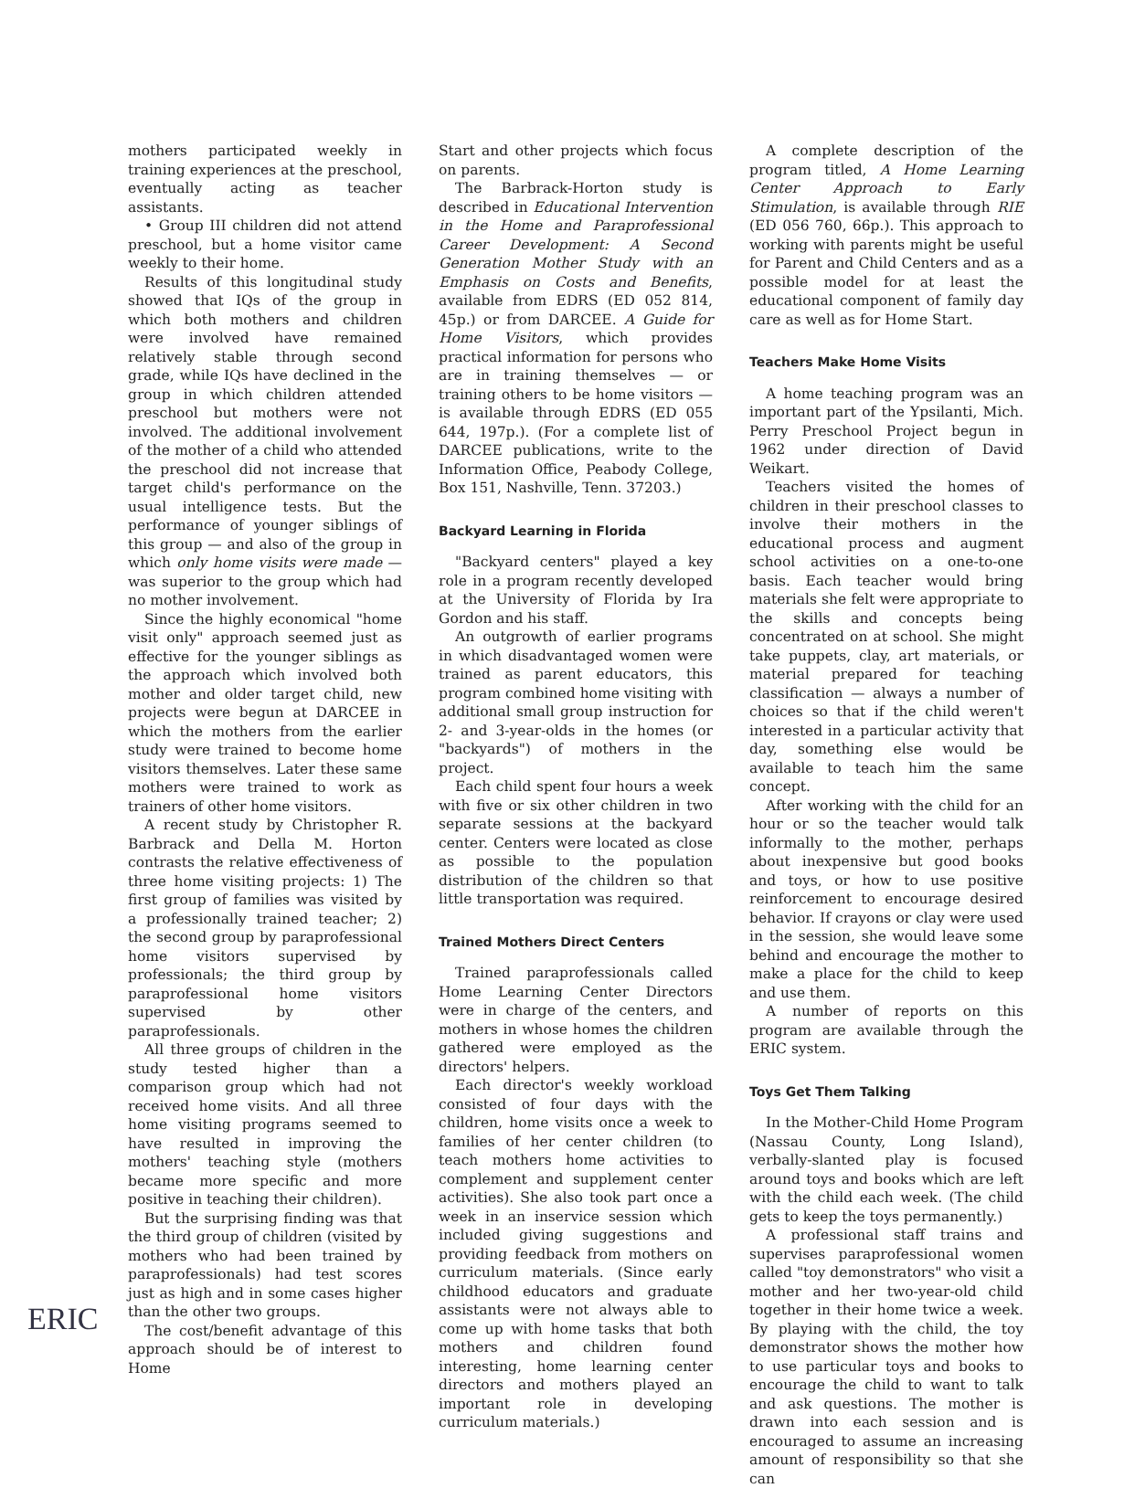mothers participated weekly in training experiences at the preschool, eventually acting as teacher assistants.
• Group III children did not attend preschool, but a home visitor came weekly to their home.
Results of this longitudinal study showed that IQs of the group in which both mothers and children were involved have remained relatively stable through second grade, while IQs have declined in the group in which children attended preschool but mothers were not involved. The additional involvement of the mother of a child who attended the preschool did not increase that target child's performance on the usual intelligence tests. But the performance of younger siblings of this group — and also of the group in which only home visits were made — was superior to the group which had no mother involvement.
Since the highly economical "home visit only" approach seemed just as effective for the younger siblings as the approach which involved both mother and older target child, new projects were begun at DARCEE in which the mothers from the earlier study were trained to become home visitors themselves. Later these same mothers were trained to work as trainers of other home visitors.
A recent study by Christopher R. Barbrack and Della M. Horton contrasts the relative effectiveness of three home visiting projects: 1) The first group of families was visited by a professionally trained teacher; 2) the second group by paraprofessional home visitors supervised by professionals; the third group by paraprofessional home visitors supervised by other paraprofessionals.
All three groups of children in the study tested higher than a comparison group which had not received home visits. And all three home visiting programs seemed to have resulted in improving the mothers' teaching style (mothers became more specific and more positive in teaching their children).
But the surprising finding was that the third group of children (visited by mothers who had been trained by paraprofessionals) had test scores just as high and in some cases higher than the other two groups.
The cost/benefit advantage of this approach should be of interest to Home
Start and other projects which focus on parents.
The Barbrack-Horton study is described in Educational Intervention in the Home and Paraprofessional Career Development: A Second Generation Mother Study with an Emphasis on Costs and Benefits, available from EDRS (ED 052 814, 45p.) or from DARCEE. A Guide for Home Visitors, which provides practical information for persons who are in training themselves — or training others to be home visitors — is available through EDRS (ED 055 644, 197p.). (For a complete list of DARCEE publications, write to the Information Office, Peabody College, Box 151, Nashville, Tenn. 37203.)
Backyard Learning in Florida
"Backyard centers" played a key role in a program recently developed at the University of Florida by Ira Gordon and his staff.
An outgrowth of earlier programs in which disadvantaged women were trained as parent educators, this program combined home visiting with additional small group instruction for 2- and 3-year-olds in the homes (or "backyards") of mothers in the project.
Each child spent four hours a week with five or six other children in two separate sessions at the backyard center. Centers were located as close as possible to the population distribution of the children so that little transportation was required.
Trained Mothers Direct Centers
Trained paraprofessionals called Home Learning Center Directors were in charge of the centers, and mothers in whose homes the children gathered were employed as the directors' helpers.
Each director's weekly workload consisted of four days with the children, home visits once a week to families of her center children (to teach mothers home activities to complement and supplement center activities). She also took part once a week in an inservice session which included giving suggestions and providing feedback from mothers on curriculum materials. (Since early childhood educators and graduate assistants were not always able to come up with home tasks that both mothers and children found interesting, home learning center directors and mothers played an important role in developing curriculum materials.)
A complete description of the program titled, A Home Learning Center Approach to Early Stimulation, is available through RIE (ED 056 760, 66p.). This approach to working with parents might be useful for Parent and Child Centers and as a possible model for at least the educational component of family day care as well as for Home Start.
Teachers Make Home Visits
A home teaching program was an important part of the Ypsilanti, Mich. Perry Preschool Project begun in 1962 under direction of David Weikart.
Teachers visited the homes of children in their preschool classes to involve their mothers in the educational process and augment school activities on a one-to-one basis. Each teacher would bring materials she felt were appropriate to the skills and concepts being concentrated on at school. She might take puppets, clay, art materials, or material prepared for teaching classification — always a number of choices so that if the child weren't interested in a particular activity that day, something else would be available to teach him the same concept.
After working with the child for an hour or so the teacher would talk informally to the mother, perhaps about inexpensive but good books and toys, or how to use positive reinforcement to encourage desired behavior. If crayons or clay were used in the session, she would leave some behind and encourage the mother to make a place for the child to keep and use them.
A number of reports on this program are available through the ERIC system.
Toys Get Them Talking
In the Mother-Child Home Program (Nassau County, Long Island), verbally-slanted play is focused around toys and books which are left with the child each week. (The child gets to keep the toys permanently.)
A professional staff trains and supervises paraprofessional women called "toy demonstrators" who visit a mother and her two-year-old child together in their home twice a week. By playing with the child, the toy demonstrator shows the mother how to use particular toys and books to encourage the child to want to talk and ask questions. The mother is drawn into each session and is encouraged to assume an increasing amount of responsibility so that she can
ERIC